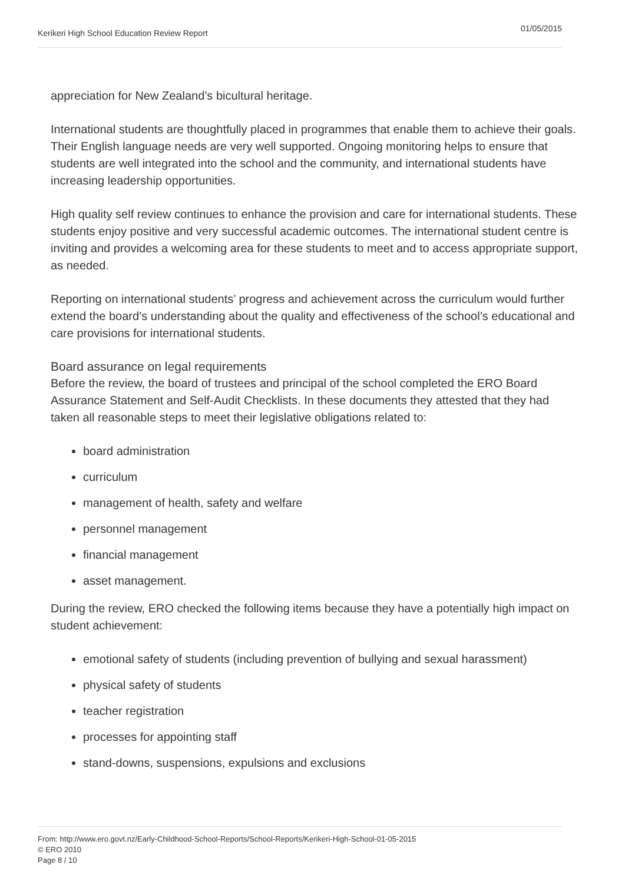Kerikeri High School Education Review Report 01/05/2015
appreciation for New Zealand’s bicultural heritage.
International students are thoughtfully placed in programmes that enable them to achieve their goals. Their English language needs are very well supported. Ongoing monitoring helps to ensure that students are well integrated into the school and the community, and international students have increasing leadership opportunities.
High quality self review continues to enhance the provision and care for international students. These students enjoy positive and very successful academic outcomes. The international student centre is inviting and provides a welcoming area for these students to meet and to access appropriate support, as needed.
Reporting on international students’ progress and achievement across the curriculum would further extend the board’s understanding about the quality and effectiveness of the school’s educational and care provisions for international students.
Board assurance on legal requirements
Before the review, the board of trustees and principal of the school completed the ERO Board Assurance Statement and Self-Audit Checklists. In these documents they attested that they had taken all reasonable steps to meet their legislative obligations related to:
board administration
curriculum
management of health, safety and welfare
personnel management
financial management
asset management.
During the review, ERO checked the following items because they have a potentially high impact on student achievement:
emotional safety of students (including prevention of bullying and sexual harassment)
physical safety of students
teacher registration
processes for appointing staff
stand-downs, suspensions, expulsions and exclusions
From: http://www.ero.govt.nz/Early-Childhood-School-Reports/School-Reports/Kerikeri-High-School-01-05-2015
© ERO 2010
Page 8 / 10